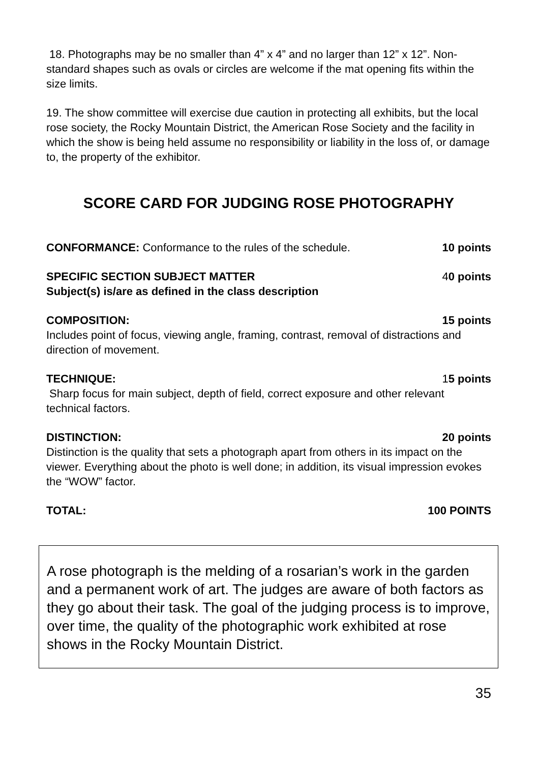18. Photographs may be no smaller than 4” x 4” and no larger than 12” x 12”. Non-standard shapes such as ovals or circles are welcome if the mat opening fits within the size limits.
19. The show committee will exercise due caution in protecting all exhibits, but the local rose society, the Rocky Mountain District, the American Rose Society and the facility in which the show is being held assume no responsibility or liability in the loss of, or damage to, the property of the exhibitor.
SCORE CARD FOR JUDGING ROSE PHOTOGRAPHY
CONFORMANCE: Conformance to the rules of the schedule. 10 points
SPECIFIC SECTION SUBJECT MATTER 40 points
Subject(s) is/are as defined in the class description
COMPOSITION: 15 points
Includes point of focus, viewing angle, framing, contrast, removal of distractions and direction of movement.
TECHNIQUE: 15 points
Sharp focus for main subject, depth of field, correct exposure and other relevant technical factors.
DISTINCTION: 20 points
Distinction is the quality that sets a photograph apart from others in its impact on the viewer. Everything about the photo is well done; in addition, its visual impression evokes the “WOW” factor.
TOTAL: 100 POINTS
A rose photograph is the melding of a rosarian’s work in the garden and a permanent work of art. The judges are aware of both factors as they go about their task. The goal of the judging process is to improve, over time, the quality of the photographic work exhibited at rose shows in the Rocky Mountain District.
35